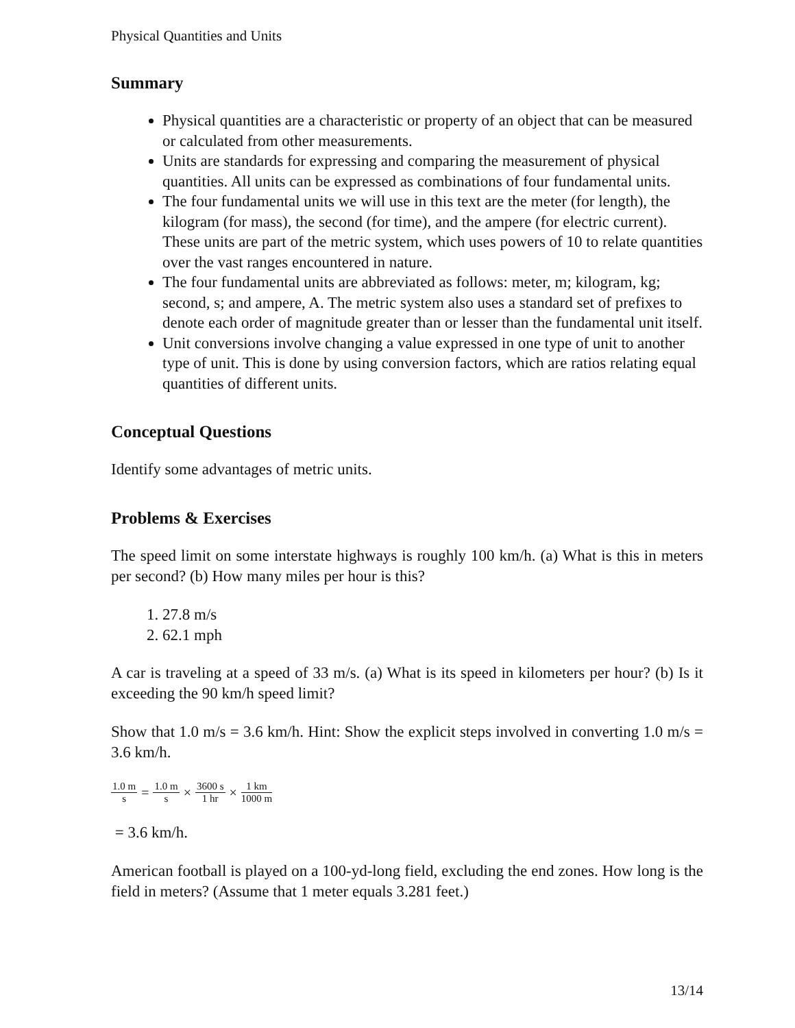Physical Quantities and Units
Summary
Physical quantities are a characteristic or property of an object that can be measured or calculated from other measurements.
Units are standards for expressing and comparing the measurement of physical quantities. All units can be expressed as combinations of four fundamental units.
The four fundamental units we will use in this text are the meter (for length), the kilogram (for mass), the second (for time), and the ampere (for electric current). These units are part of the metric system, which uses powers of 10 to relate quantities over the vast ranges encountered in nature.
The four fundamental units are abbreviated as follows: meter, m; kilogram, kg; second, s; and ampere, A. The metric system also uses a standard set of prefixes to denote each order of magnitude greater than or lesser than the fundamental unit itself.
Unit conversions involve changing a value expressed in one type of unit to another type of unit. This is done by using conversion factors, which are ratios relating equal quantities of different units.
Conceptual Questions
Identify some advantages of metric units.
Problems & Exercises
The speed limit on some interstate highways is roughly 100 km/h. (a) What is this in meters per second? (b) How many miles per hour is this?
1. 27.8 m/s
2. 62.1 mph
A car is traveling at a speed of 33 m/s. (a) What is its speed in kilometers per hour? (b) Is it exceeding the 90 km/h speed limit?
Show that 1.0 m/s = 3.6 km/h. Hint: Show the explicit steps involved in converting 1.0 m/s = 3.6 km/h.
1.0 m s = 1.0 m s × 3600 s 1 hr × 1 km 1000 m
= 3.6 km/h.
American football is played on a 100-yd-long field, excluding the end zones. How long is the field in meters? (Assume that 1 meter equals 3.281 feet.)
13/14